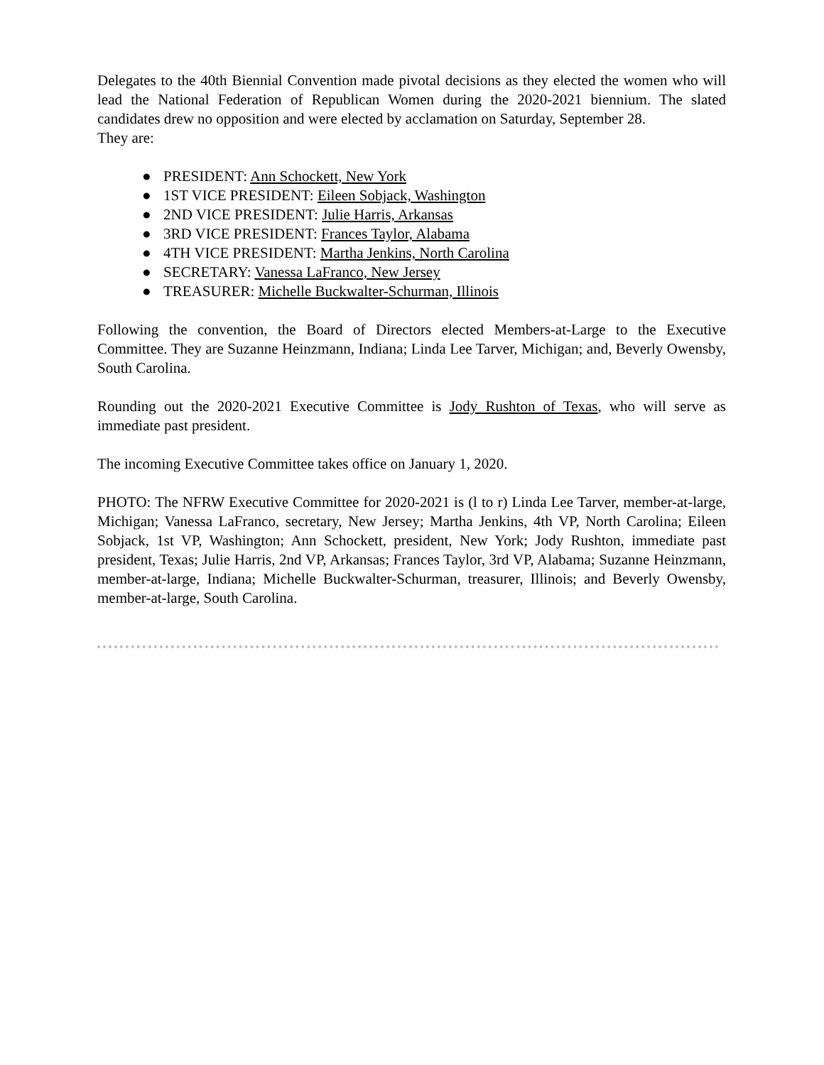Delegates to the 40th Biennial Convention made pivotal decisions as they elected the women who will lead the National Federation of Republican Women during the 2020-2021 biennium. The slated candidates drew no opposition and were elected by acclamation on Saturday, September 28.
They are:
● PRESIDENT: Ann Schockett, New York
● 1ST VICE PRESIDENT: Eileen Sobjack, Washington
● 2ND VICE PRESIDENT: Julie Harris, Arkansas
● 3RD VICE PRESIDENT: Frances Taylor, Alabama
● 4TH VICE PRESIDENT: Martha Jenkins, North Carolina
● SECRETARY: Vanessa LaFranco, New Jersey
● TREASURER: Michelle Buckwalter-Schurman, Illinois
Following the convention, the Board of Directors elected Members-at-Large to the Executive Committee. They are Suzanne Heinzmann, Indiana; Linda Lee Tarver, Michigan; and, Beverly Owensby, South Carolina.
Rounding out the 2020-2021 Executive Committee is Jody Rushton of Texas, who will serve as immediate past president.
The incoming Executive Committee takes office on January 1, 2020.
PHOTO: The NFRW Executive Committee for 2020-2021 is (l to r) Linda Lee Tarver, member-at-large, Michigan; Vanessa LaFranco, secretary, New Jersey; Martha Jenkins, 4th VP, North Carolina; Eileen Sobjack, 1st VP, Washington; Ann Schockett, president, New York; Jody Rushton, immediate past president, Texas; Julie Harris, 2nd VP, Arkansas; Frances Taylor, 3rd VP, Alabama; Suzanne Heinzmann, member-at-large, Indiana; Michelle Buckwalter-Schurman, treasurer, Illinois; and Beverly Owensby, member-at-large, South Carolina.